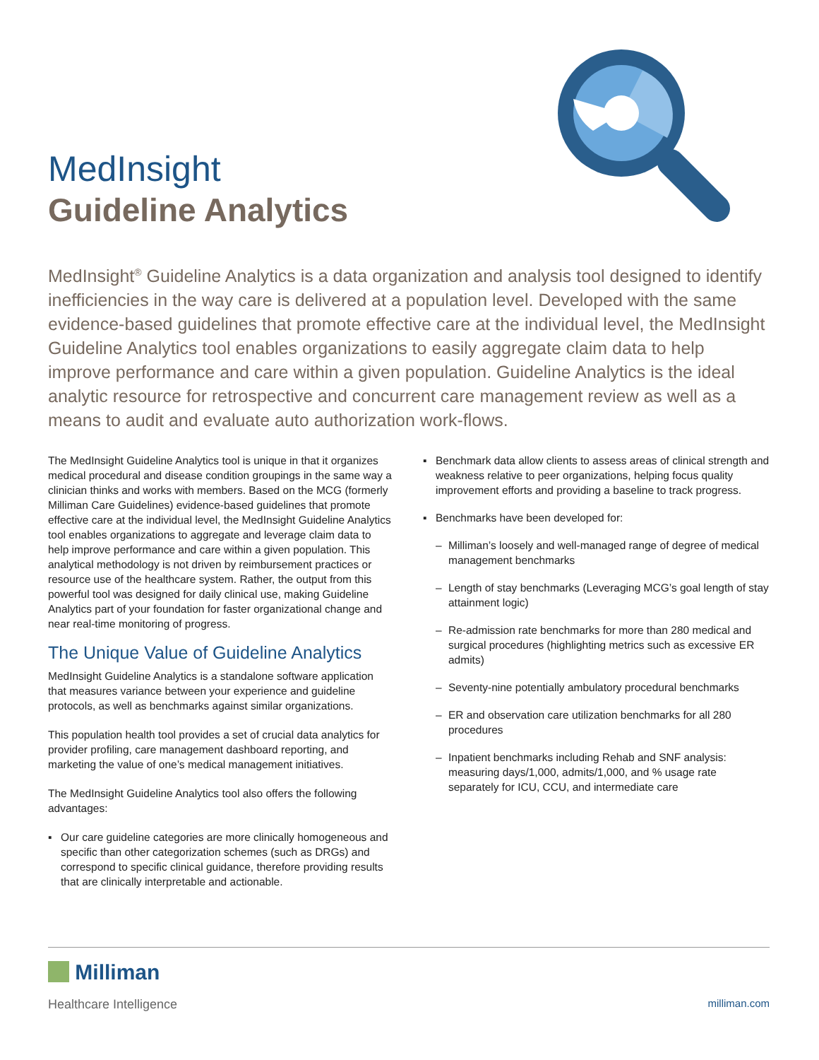MedInsight
Guideline Analytics
MedInsight<sup>®</sup> Guideline Analytics is a data organization and analysis tool designed to identify inefficiencies in the way care is delivered at a population level. Developed with the same evidence-based guidelines that promote effective care at the individual level, the MedInsight Guideline Analytics tool enables organizations to easily aggregate claim data to help improve performance and care within a given population. Guideline Analytics is the ideal analytic resource for retrospective and concurrent care management review as well as a means to audit and evaluate auto authorization work-flows.
The MedInsight Guideline Analytics tool is unique in that it organizes medical procedural and disease condition groupings in the same way a clinician thinks and works with members. Based on the MCG (formerly Milliman Care Guidelines) evidence-based guidelines that promote effective care at the individual level, the MedInsight Guideline Analytics tool enables organizations to aggregate and leverage claim data to help improve performance and care within a given population. This analytical methodology is not driven by reimbursement practices or resource use of the healthcare system. Rather, the output from this powerful tool was designed for daily clinical use, making Guideline Analytics part of your foundation for faster organizational change and near real-time monitoring of progress.
The Unique Value of Guideline Analytics
MedInsight Guideline Analytics is a standalone software application that measures variance between your experience and guideline protocols, as well as benchmarks against similar organizations.
This population health tool provides a set of crucial data analytics for provider profiling, care management dashboard reporting, and marketing the value of one’s medical management initiatives.
The MedInsight Guideline Analytics tool also offers the following advantages:
▪ Our care guideline categories are more clinically homogeneous and specific than other categorization schemes (such as DRGs) and correspond to specific clinical guidance, therefore providing results that are clinically interpretable and actionable.
▪ Benchmark data allow clients to assess areas of clinical strength and weakness relative to peer organizations, helping focus quality improvement efforts and providing a baseline to track progress.
▪ Benchmarks have been developed for:
– Milliman’s loosely and well-managed range of degree of medical management benchmarks
– Length of stay benchmarks (Leveraging MCG’s goal length of stay attainment logic)
– Re-admission rate benchmarks for more than 280 medical and surgical procedures (highlighting metrics such as excessive ER admits)
– Seventy-nine potentially ambulatory procedural benchmarks
– ER and observation care utilization benchmarks for all 280 procedures
– Inpatient benchmarks including Rehab and SNF analysis: measuring days/1,000, admits/1,000, and % usage rate separately for ICU, CCU, and intermediate care
Milliman
Healthcare Intelligence milliman.com